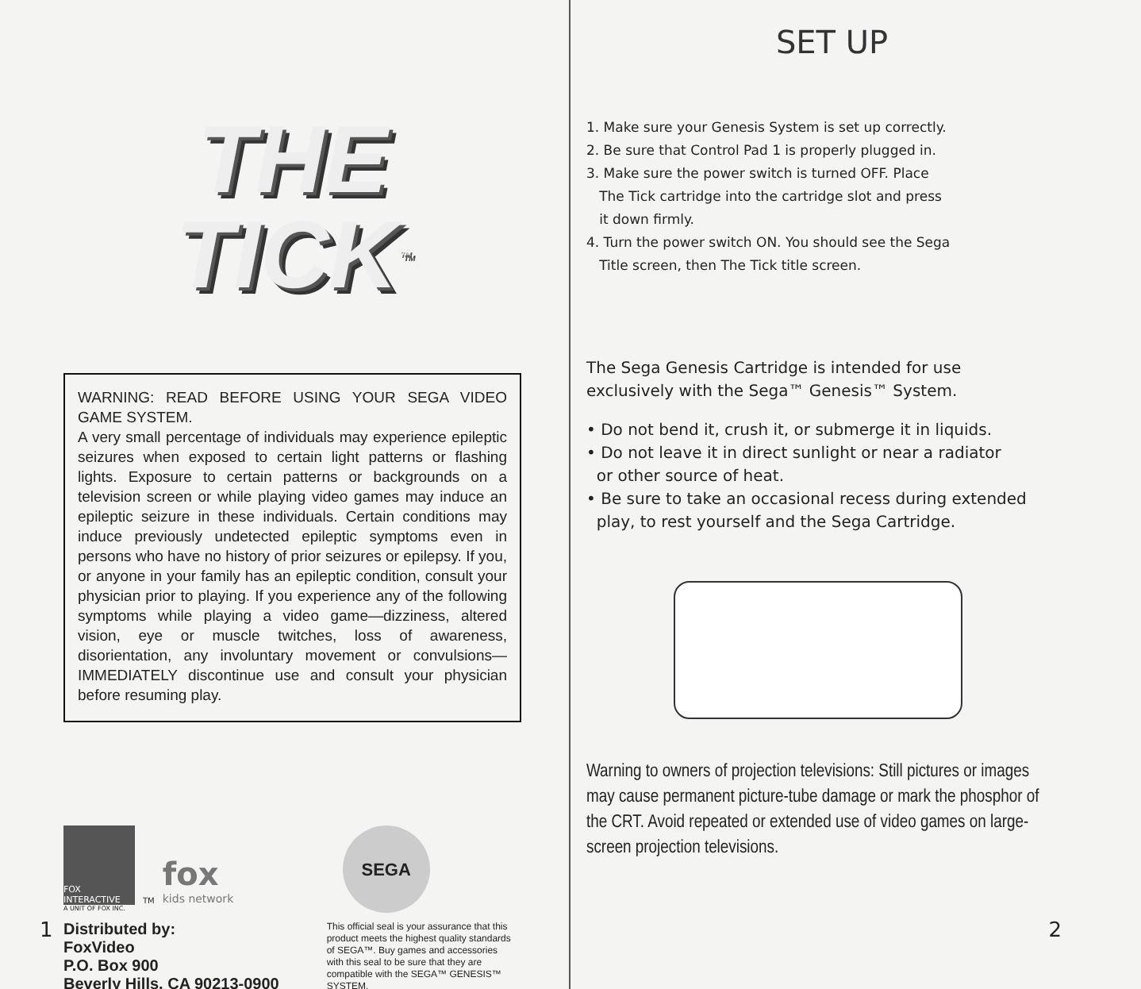THE
TICK<sup>TM</sup>
WARNING: READ BEFORE USING YOUR SEGA VIDEO GAME SYSTEM.
A very small percentage of individuals may experience epileptic seizures when exposed to certain light patterns or flashing lights. Exposure to certain patterns or backgrounds on a television screen or while playing video games may induce an epileptic seizure in these individuals. Certain conditions may induce previously undetected epileptic symptoms even in persons who have no history of prior seizures or epilepsy. If you, or anyone in your family has an epileptic condition, consult your physician prior to playing. If you experience any of the following symptoms while playing a video game—dizziness, altered vision, eye or muscle twitches, loss of awareness, disorientation, any involuntary movement or convulsions—IMMEDIATELY discontinue use and consult your physician before resuming play.
FOX INTERACTIVE
TM
fox
kids network
A UNIT OF FOX INC.
Distributed by:
FoxVideo
P.O. Box 900
Beverly Hills, CA 90213-0900
SEGA
This official seal is your assurance that this product meets the highest quality standards of SEGA™. Buy games and accessories with this seal to be sure that they are compatible with the SEGA™ GENESIS™ SYSTEM.
1
SET UP
1. Make sure your Genesis System is set up correctly.
2. Be sure that Control Pad 1 is properly plugged in.
3. Make sure the power switch is turned OFF. Place
The Tick cartridge into the cartridge slot and press
it down firmly.
4. Turn the power switch ON. You should see the Sega
Title screen, then The Tick title screen.
The Sega Genesis Cartridge is intended for use exclusively with the Sega™ Genesis™ System.
• Do not bend it, crush it, or submerge it in liquids.
• Do not leave it in direct sunlight or near a radiator
or other source of heat.
• Be sure to take an occasional recess during extended
play, to rest yourself and the Sega Cartridge.
Warning to owners of projection televisions: Still pictures or images may cause permanent picture-tube damage or mark the phosphor of the CRT. Avoid repeated or extended use of video games on large-screen projection televisions.
2